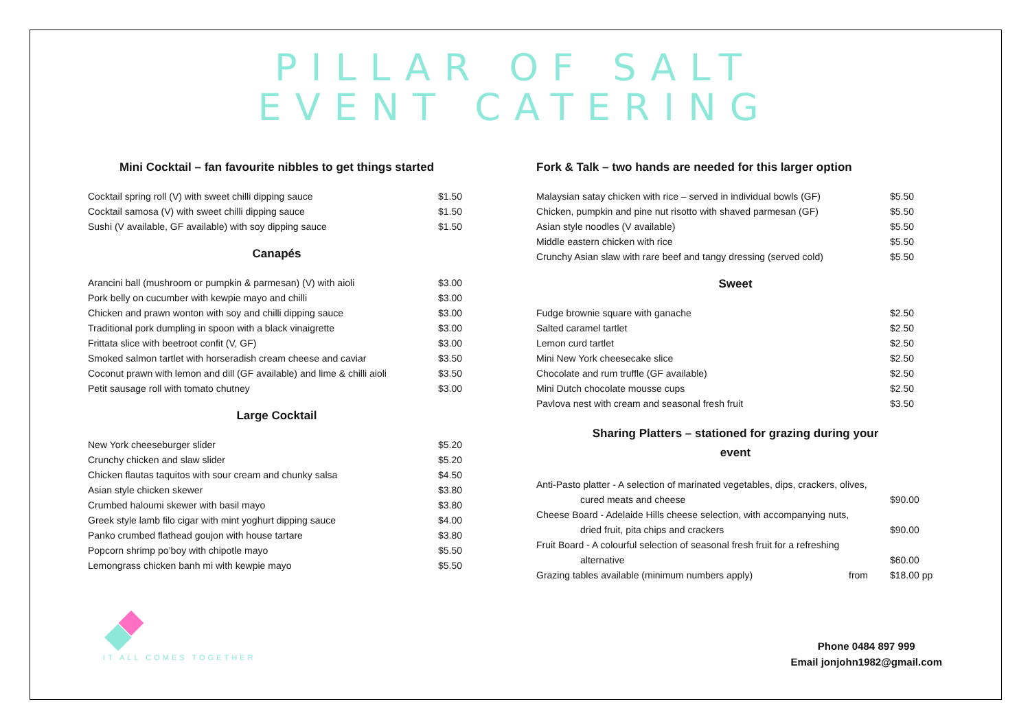PILLAR OF SALT
EVENT CATERING
Mini Cocktail – fan favourite nibbles to get things started
| Cocktail spring roll (V) with sweet chilli dipping sauce | $1.50 |
| Cocktail samosa (V) with sweet chilli dipping sauce | $1.50 |
| Sushi (V available, GF available) with soy dipping sauce | $1.50 |
Canapés
| Arancini ball (mushroom or pumpkin & parmesan) (V) with aioli | $3.00 |
| Pork belly on cucumber with kewpie mayo and chilli | $3.00 |
| Chicken and prawn wonton with soy and chilli dipping sauce | $3.00 |
| Traditional pork dumpling in spoon with a black vinaigrette | $3.00 |
| Frittata slice with beetroot confit (V, GF) | $3.00 |
| Smoked salmon tartlet with horseradish cream cheese and caviar | $3.50 |
| Coconut prawn with lemon and dill (GF available) and lime & chilli aioli | $3.50 |
| Petit sausage roll with tomato chutney | $3.00 |
Large Cocktail
| New York cheeseburger slider | $5.20 |
| Crunchy chicken and slaw slider | $5.20 |
| Chicken flautas taquitos with sour cream and chunky salsa | $4.50 |
| Asian style chicken skewer | $3.80 |
| Crumbed haloumi skewer with basil mayo | $3.80 |
| Greek style lamb filo cigar with mint yoghurt dipping sauce | $4.00 |
| Panko crumbed flathead goujon with house tartare | $3.80 |
| Popcorn shrimp po’boy with chipotle mayo | $5.50 |
| Lemongrass chicken banh mi with kewpie mayo | $5.50 |
Fork & Talk – two hands are needed for this larger option
| Malaysian satay chicken with rice – served in individual bowls (GF) | | $5.50 |
| Chicken, pumpkin and pine nut risotto with shaved parmesan (GF) | | $5.50 |
| Asian style noodles (V available) | | $5.50 |
| Middle eastern chicken with rice | | $5.50 |
| Crunchy Asian slaw with rare beef and tangy dressing (served cold) | | $5.50 |
Sweet
| Fudge brownie square with ganache | $2.50 |
| Salted caramel tartlet | $2.50 |
| Lemon curd tartlet | $2.50 |
| Mini New York cheesecake slice | $2.50 |
| Chocolate and rum truffle (GF available) | $2.50 |
| Mini Dutch chocolate mousse cups | $2.50 |
| Pavlova nest with cream and seasonal fresh fruit | $3.50 |
Sharing Platters – stationed for grazing during your
event
| Anti-Pasto platter - A selection of marinated vegetables, dips, crackers, olives, | | |
| cured meats and cheese | | $90.00 |
| Cheese Board - Adelaide Hills cheese selection, with accompanying nuts, | | |
| dried fruit, pita chips and crackers | | $90.00 |
| Fruit Board - A colourful selection of seasonal fresh fruit for a refreshing | | |
| alternative | | $60.00 |
| Grazing tables available (minimum numbers apply) | from | $18.00 pp |
IT ALL COMES TOGETHER
Phone 0484 897 999
Email jonjohn1982@gmail.com